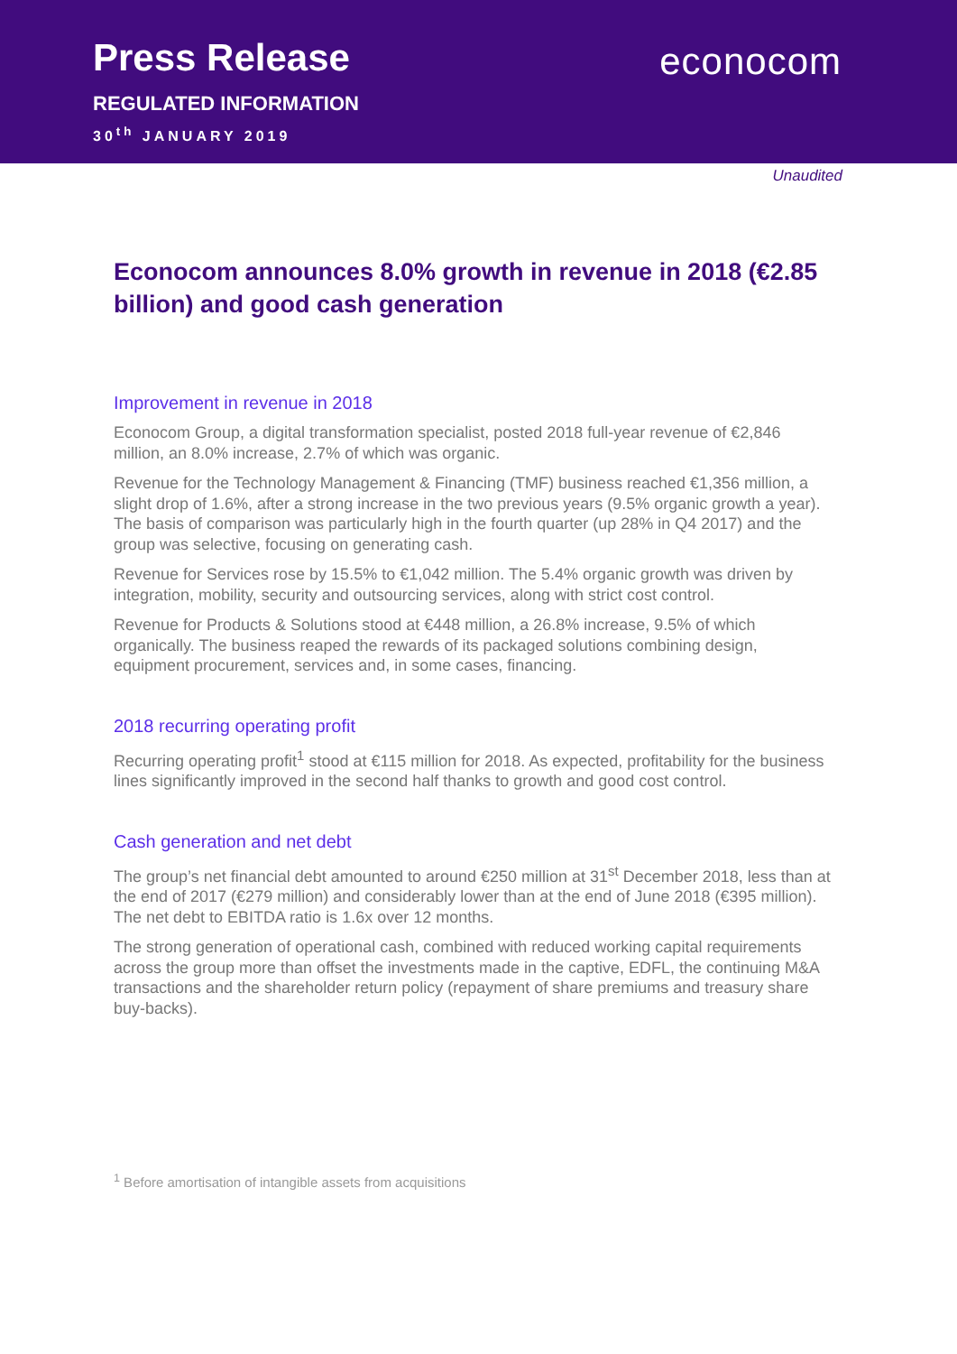Press Release
REGULATED INFORMATION
30<sup>th</sup> JANUARY 2019
econocom
Unaudited
Econocom announces 8.0% growth in revenue in 2018 (€2.85 billion) and good cash generation
Improvement in revenue in 2018
Econocom Group, a digital transformation specialist, posted 2018 full-year revenue of €2,846 million, an 8.0% increase, 2.7% of which was organic.
Revenue for the Technology Management & Financing (TMF) business reached €1,356 million, a slight drop of 1.6%, after a strong increase in the two previous years (9.5% organic growth a year). The basis of comparison was particularly high in the fourth quarter (up 28% in Q4 2017) and the group was selective, focusing on generating cash.
Revenue for Services rose by 15.5% to €1,042 million. The 5.4% organic growth was driven by integration, mobility, security and outsourcing services, along with strict cost control.
Revenue for Products & Solutions stood at €448 million, a 26.8% increase, 9.5% of which organically. The business reaped the rewards of its packaged solutions combining design, equipment procurement, services and, in some cases, financing.
2018 recurring operating profit
Recurring operating profit<sup>1</sup> stood at €115 million for 2018. As expected, profitability for the business lines significantly improved in the second half thanks to growth and good cost control.
Cash generation and net debt
The group’s net financial debt amounted to around €250 million at 31<sup>st</sup> December 2018, less than at the end of 2017 (€279 million) and considerably lower than at the end of June 2018 (€395 million). The net debt to EBITDA ratio is 1.6x over 12 months.
The strong generation of operational cash, combined with reduced working capital requirements across the group more than offset the investments made in the captive, EDFL, the continuing M&A transactions and the shareholder return policy (repayment of share premiums and treasury share buy-backs).
<sup>1</sup> Before amortisation of intangible assets from acquisitions